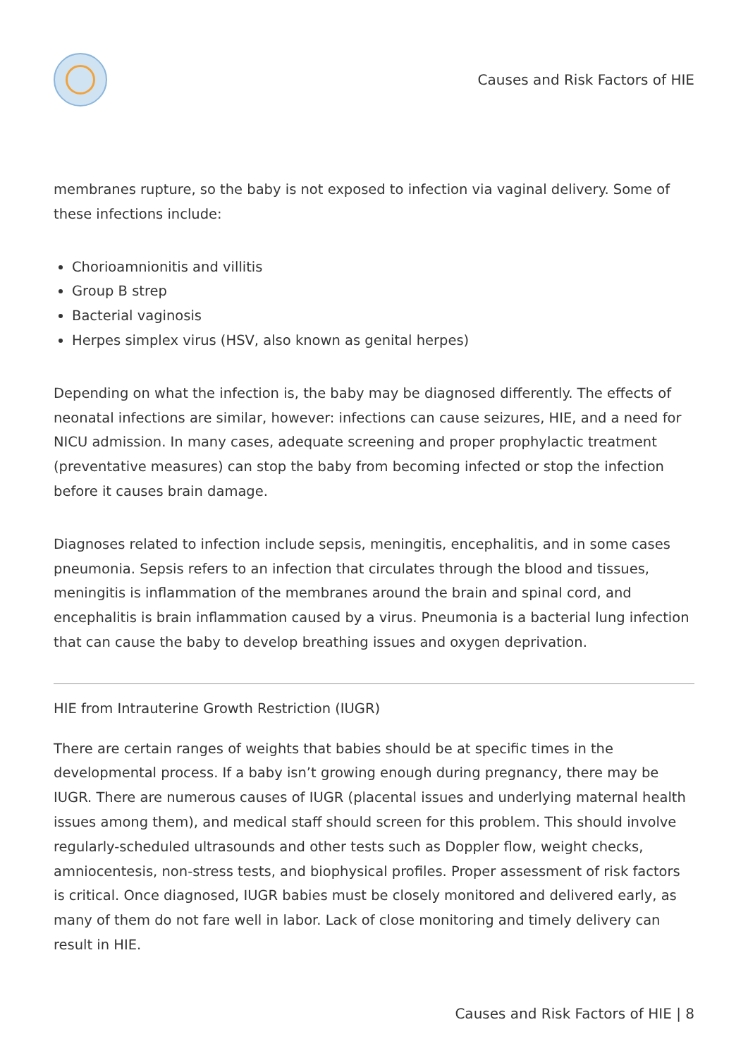Causes and Risk Factors of HIE
membranes rupture, so the baby is not exposed to infection via vaginal delivery. Some of these infections include:
Chorioamnionitis and villitis
Group B strep
Bacterial vaginosis
Herpes simplex virus (HSV, also known as genital herpes)
Depending on what the infection is, the baby may be diagnosed differently. The effects of neonatal infections are similar, however: infections can cause seizures, HIE, and a need for NICU admission. In many cases, adequate screening and proper prophylactic treatment (preventative measures) can stop the baby from becoming infected or stop the infection before it causes brain damage.
Diagnoses related to infection include sepsis, meningitis, encephalitis, and in some cases pneumonia. Sepsis refers to an infection that circulates through the blood and tissues, meningitis is inflammation of the membranes around the brain and spinal cord, and encephalitis is brain inflammation caused by a virus. Pneumonia is a bacterial lung infection that can cause the baby to develop breathing issues and oxygen deprivation.
HIE from Intrauterine Growth Restriction (IUGR)
There are certain ranges of weights that babies should be at specific times in the developmental process. If a baby isn’t growing enough during pregnancy, there may be IUGR. There are numerous causes of IUGR (placental issues and underlying maternal health issues among them), and medical staff should screen for this problem. This should involve regularly-scheduled ultrasounds and other tests such as Doppler flow, weight checks, amniocentesis, non-stress tests, and biophysical profiles. Proper assessment of risk factors is critical. Once diagnosed, IUGR babies must be closely monitored and delivered early, as many of them do not fare well in labor. Lack of close monitoring and timely delivery can result in HIE.
Causes and Risk Factors of HIE | 8